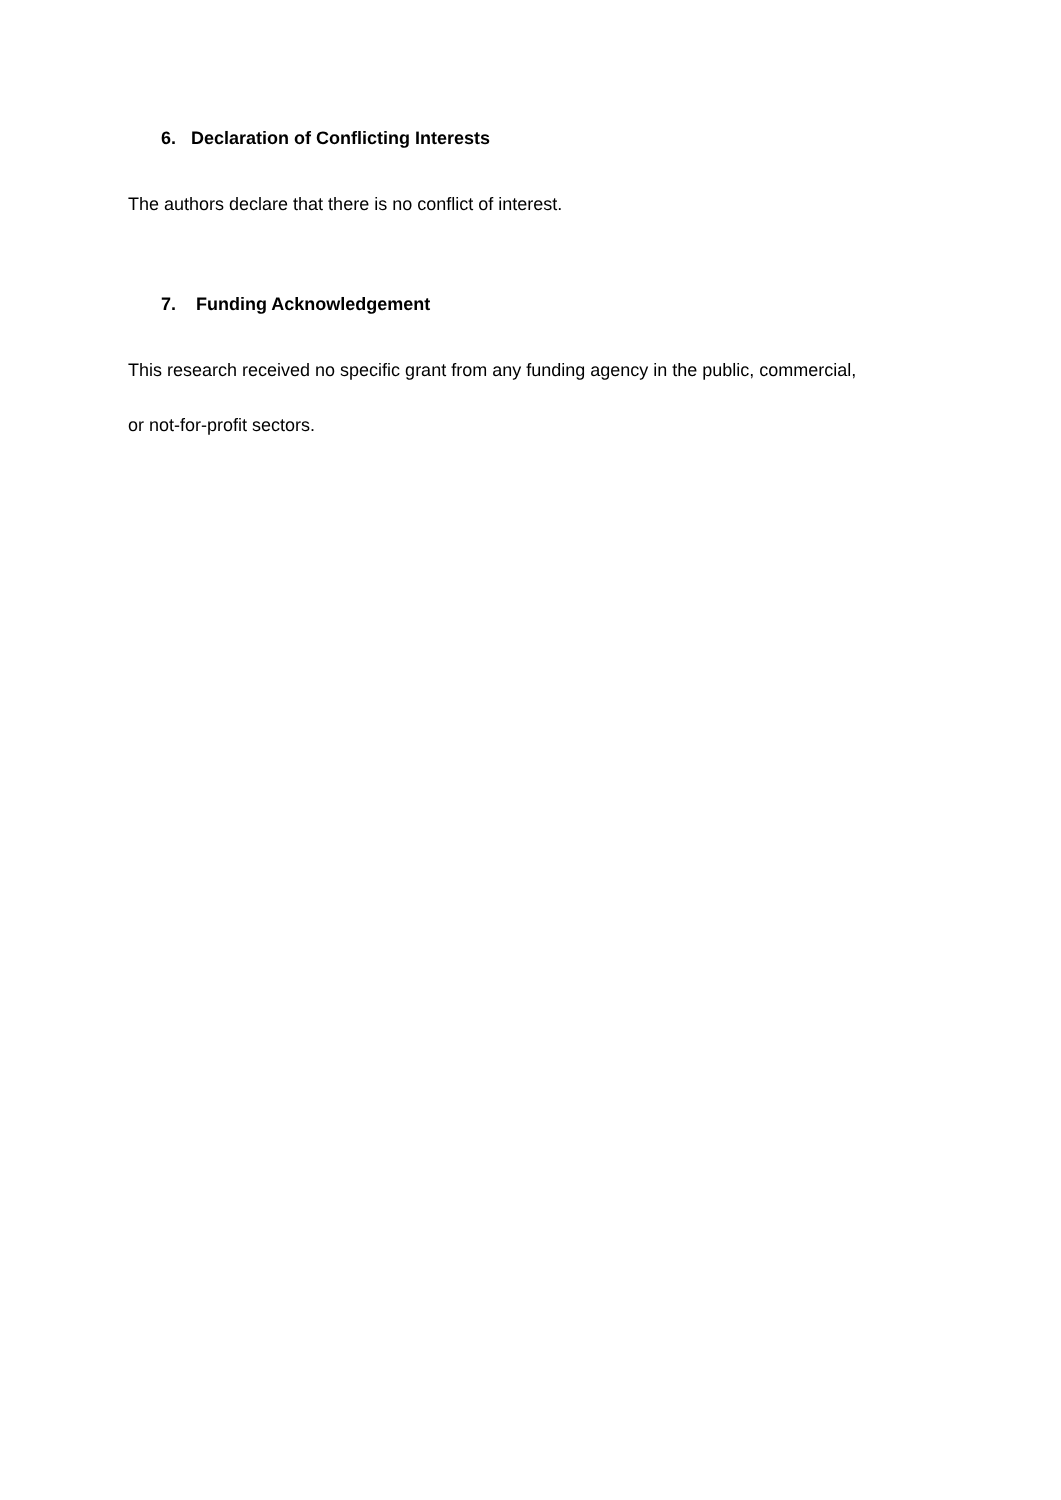6. Declaration of Conflicting Interests
The authors declare that there is no conflict of interest.
7. Funding Acknowledgement
This research received no specific grant from any funding agency in the public, commercial,
or not-for-profit sectors.